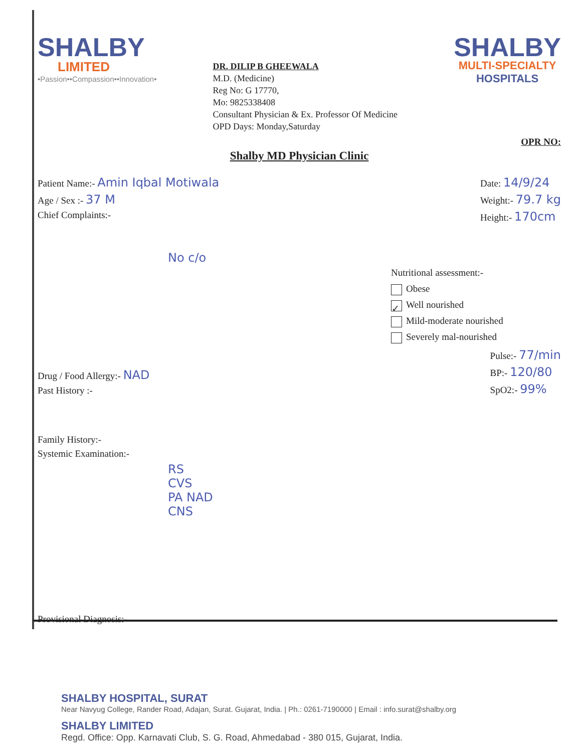SHALBY
LIMITED
•Passion••Compassion••Innovation•
DR. DILIP B GHEEWALA
M.D. (Medicine)
Reg No: G 17770,
Mo: 9825338408
Consultant Physician & Ex. Professor Of Medicine
OPD Days: Monday,Saturday
SHALBY
MULTI-SPECIALTY
HOSPITALS
OPR NO:
Shalby MD Physician Clinic
Patient Name:- Amin Iqbal Motiwala
Age / Sex :- 37 M
Chief Complaints:-
No c/o
Date: 14/9/24
Weight:- 79.7 kg
Height:- 170cm
Nutritional assessment:-
Obese
✓ Well nourished
Mild-moderate nourished
Severely mal-nourished
Drug / Food Allergy:- NAD
Past History :-
Pulse:- 77/min
BP:- 120/80
SpO2:- 99%
Family History:-
Systemic Examination:-
RS
CVS
PA NAD
CNS
Provisional Diagnosis:-
SHALBY HOSPITAL, SURAT
Near Navyug College, Rander Road, Adajan, Surat. Gujarat, India. | Ph.: 0261-7190000 | Email : info.surat@shalby.org
SHALBY LIMITED
Regd. Office: Opp. Karnavati Club, S. G. Road, Ahmedabad - 380 015, Gujarat, India.